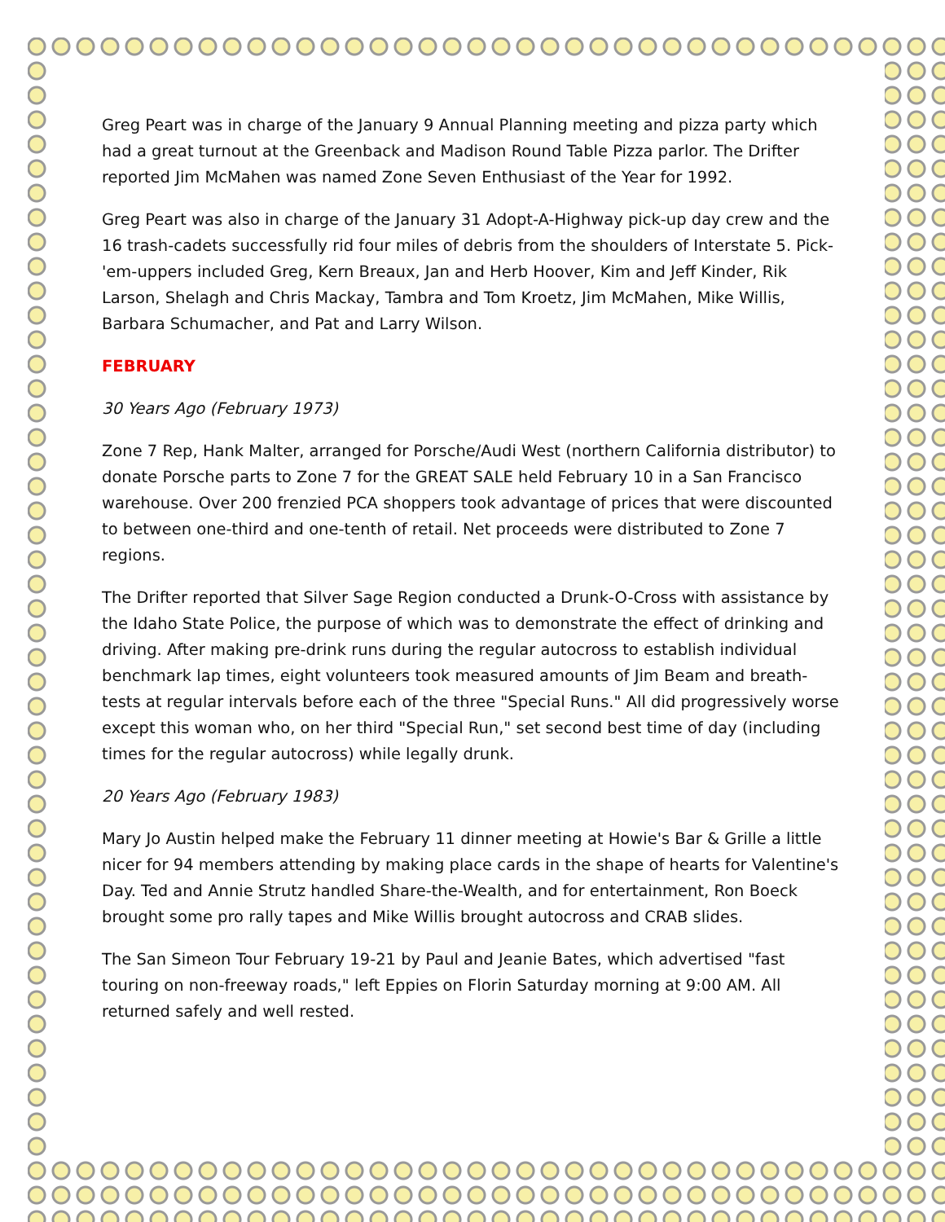Greg Peart was in charge of the January 9 Annual Planning meeting and pizza party which had a great turnout at the Greenback and Madison Round Table Pizza parlor. The Drifter reported Jim McMahen was named Zone Seven Enthusiast of the Year for 1992.
Greg Peart was also in charge of the January 31 Adopt-A-Highway pick-up day crew and the 16 trash-cadets successfully rid four miles of debris from the shoulders of Interstate 5. Pick-'em-uppers included Greg, Kern Breaux, Jan and Herb Hoover, Kim and Jeff Kinder, Rik Larson, Shelagh and Chris Mackay, Tambra and Tom Kroetz, Jim McMahen, Mike Willis, Barbara Schumacher, and Pat and Larry Wilson.
FEBRUARY
30 Years Ago (February 1973)
Zone 7 Rep, Hank Malter, arranged for Porsche/Audi West (northern California distributor) to donate Porsche parts to Zone 7 for the GREAT SALE held February 10 in a San Francisco warehouse. Over 200 frenzied PCA shoppers took advantage of prices that were discounted to between one-third and one-tenth of retail. Net proceeds were distributed to Zone 7 regions.
The Drifter reported that Silver Sage Region conducted a Drunk-O-Cross with assistance by the Idaho State Police, the purpose of which was to demonstrate the effect of drinking and driving. After making pre-drink runs during the regular autocross to establish individual benchmark lap times, eight volunteers took measured amounts of Jim Beam and breath-tests at regular intervals before each of the three "Special Runs." All did progressively worse except this woman who, on her third "Special Run," set second best time of day (including times for the regular autocross) while legally drunk.
20 Years Ago (February 1983)
Mary Jo Austin helped make the February 11 dinner meeting at Howie's Bar & Grille a little nicer for 94 members attending by making place cards in the shape of hearts for Valentine's Day. Ted and Annie Strutz handled Share-the-Wealth, and for entertainment, Ron Boeck brought some pro rally tapes and Mike Willis brought autocross and CRAB slides.
The San Simeon Tour February 19-21 by Paul and Jeanie Bates, which advertised "fast touring on non-freeway roads," left Eppies on Florin Saturday morning at 9:00 AM. All returned safely and well rested.